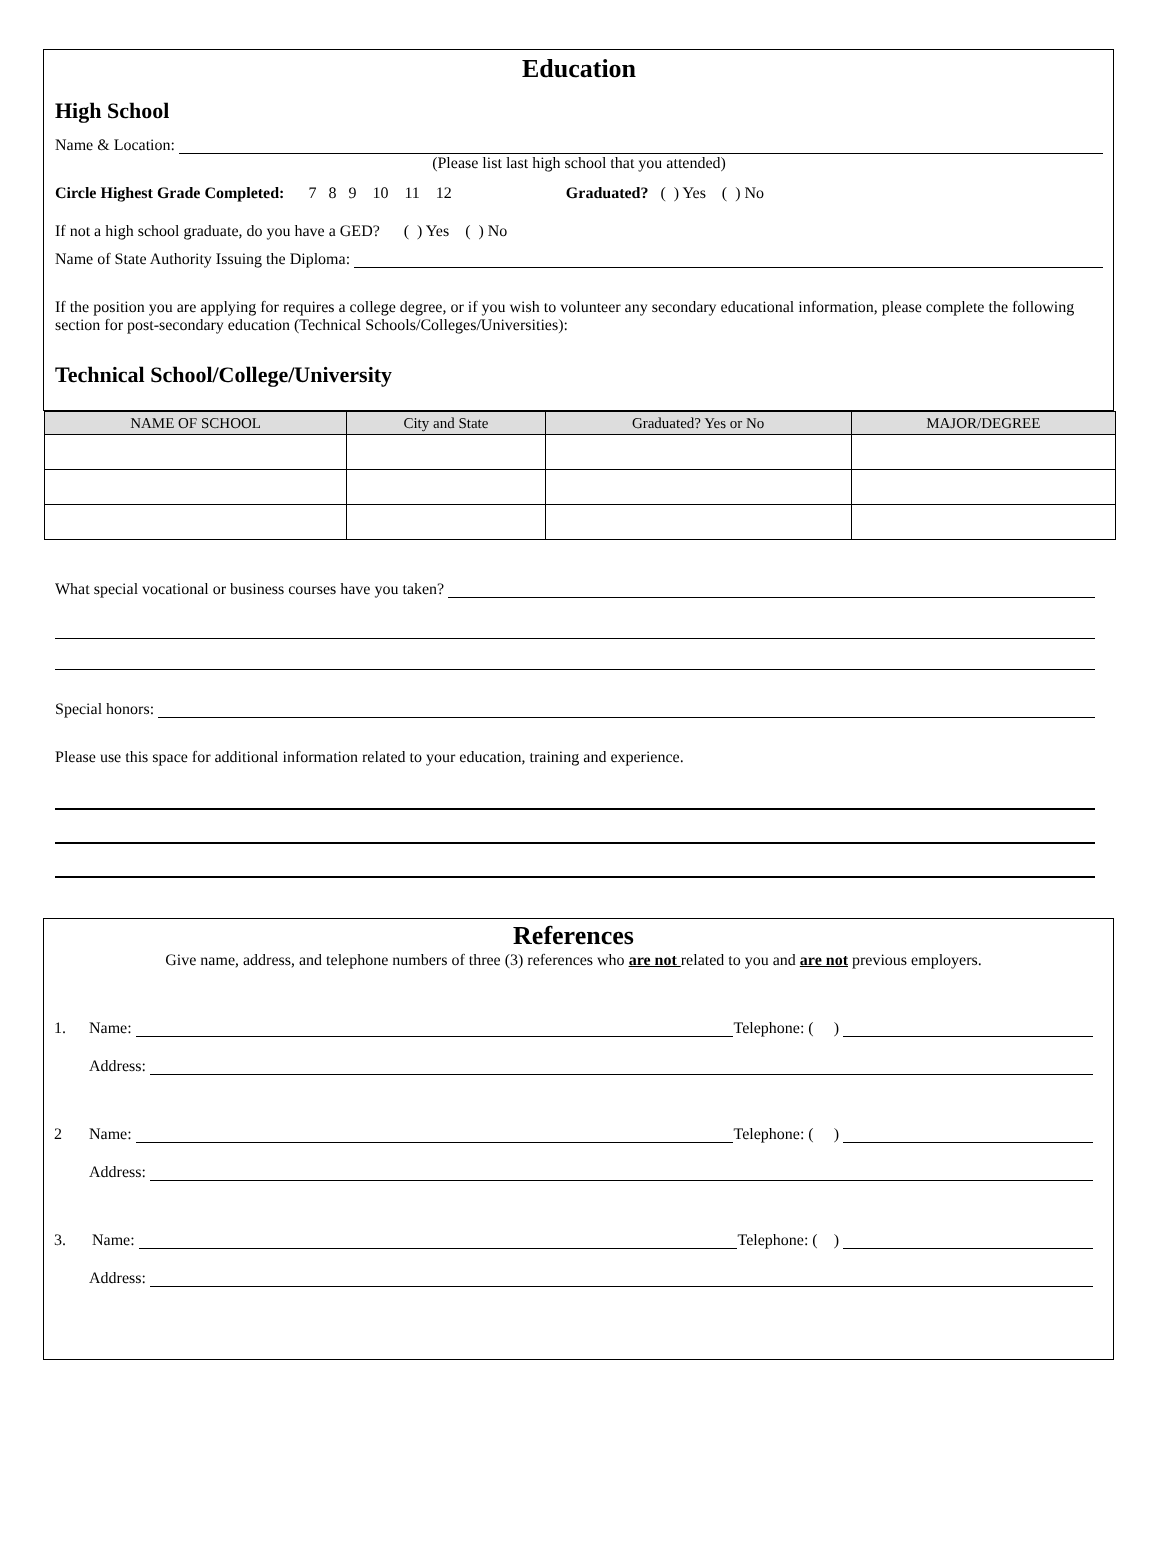Education
High School
Name & Location:
(Please list last high school that you attended)
Circle Highest Grade Completed: 7 8 9 10 11 12 Graduated? ( ) Yes ( ) No
If not a high school graduate, do you have a GED? ( ) Yes ( ) No
Name of State Authority Issuing the Diploma:
If the position you are applying for requires a college degree, or if you wish to volunteer any secondary educational information, please complete the following section for post-secondary education (Technical Schools/Colleges/Universities):
Technical School/College/University
| NAME OF SCHOOL | City and State | Graduated? Yes or No | MAJOR/DEGREE |
| --- | --- | --- | --- |
What special vocational or business courses have you taken?
Special honors:
Please use this space for additional information related to your education, training and experience.
References
Give name, address, and telephone numbers of three (3) references who are not related to you and are not previous employers.
1. Name: Telephone: ( )
Address:
2 Name: Telephone: ( )
Address:
3. Name: Telephone: ( )
Address: